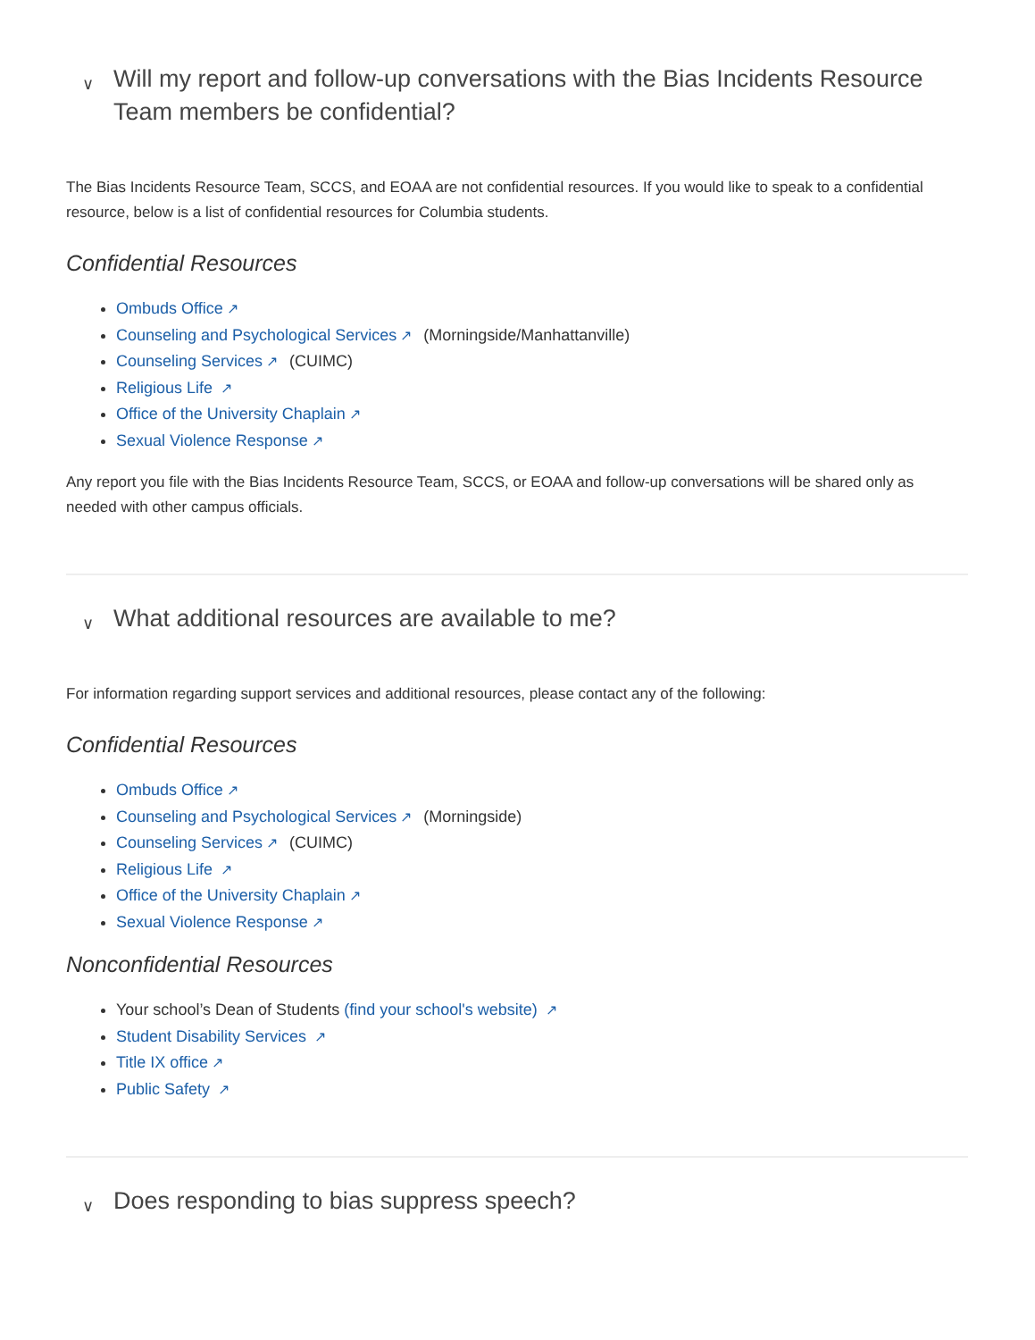∨ Will my report and follow-up conversations with the Bias Incidents Resource Team members be confidential?
The Bias Incidents Resource Team, SCCS, and EOAA are not confidential resources. If you would like to speak to a confidential resource, below is a list of confidential resources for Columbia students.
Confidential Resources
Ombuds Office ↗
Counseling and Psychological Services ↗ (Morningside/Manhattanville)
Counseling Services ↗ (CUIMC)
Religious Life ↗
Office of the University Chaplain ↗
Sexual Violence Response ↗
Any report you file with the Bias Incidents Resource Team, SCCS, or EOAA and follow-up conversations will be shared only as needed with other campus officials.
∨ What additional resources are available to me?
For information regarding support services and additional resources, please contact any of the following:
Confidential Resources
Ombuds Office ↗
Counseling and Psychological Services ↗ (Morningside)
Counseling Services ↗ (CUIMC)
Religious Life ↗
Office of the University Chaplain ↗
Sexual Violence Response ↗
Nonconfidential Resources
Your school’s Dean of Students (find your school's website) ↗
Student Disability Services ↗
Title IX office ↗
Public Safety ↗
∨ Does responding to bias suppress speech?